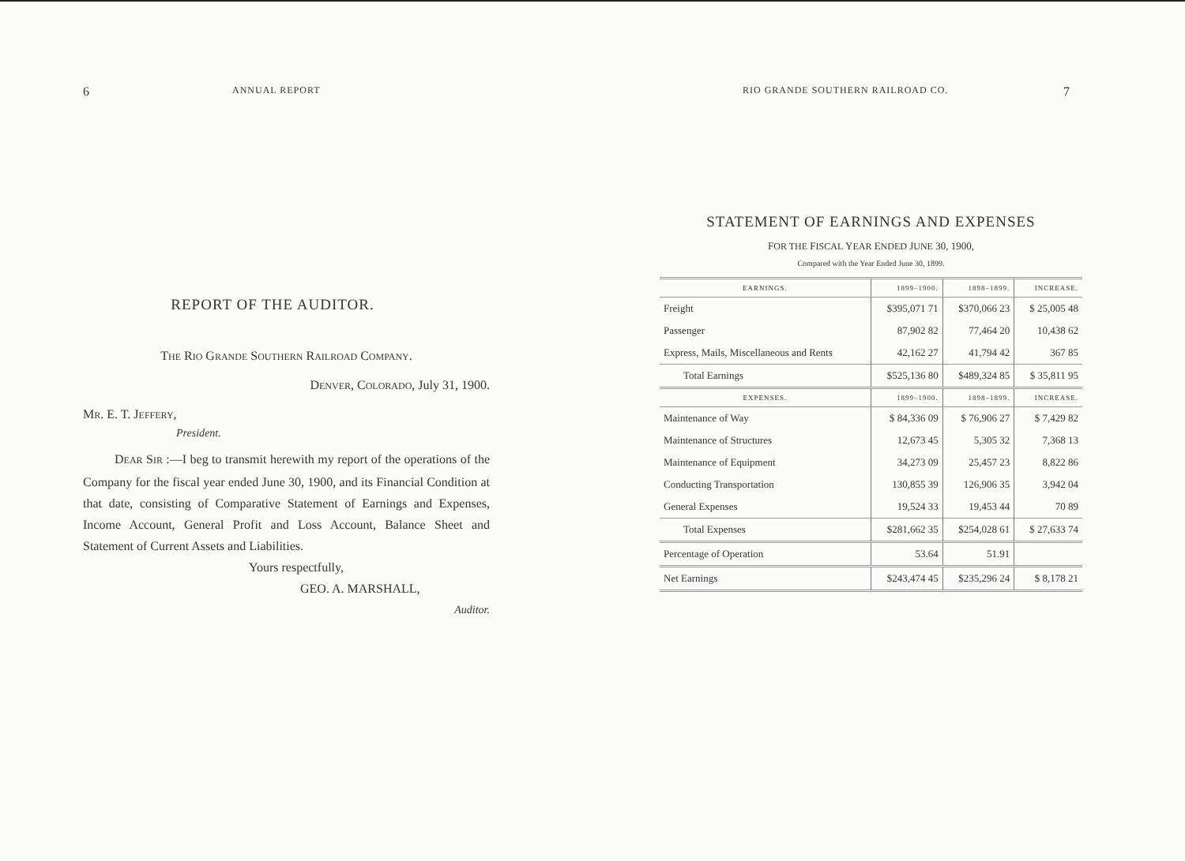6 ANNUAL REPORT
REPORT OF THE AUDITOR.
THE RIO GRANDE SOUTHERN RAILROAD COMPANY.
DENVER, COLORADO, July 31, 1900.
MR. E. T. JEFFERY,
President.
DEAR SIR :—I beg to transmit herewith my report of the operations of the Company for the fiscal year ended June 30, 1900, and its Financial Condition at that date, consisting of Comparative Statement of Earnings and Expenses, Income Account, General Profit and Loss Account, Balance Sheet and Statement of Current Assets and Liabilities.
Yours respectfully,
GEO. A. MARSHALL,
Auditor.
RIO GRANDE SOUTHERN RAILROAD CO. 7
STATEMENT OF EARNINGS AND EXPENSES
FOR THE FISCAL YEAR ENDED JUNE 30, 1900,
Compared with the Year Ended June 30, 1899.
| EARNINGS. | 1899–1900. | 1898–1899. | INCREASE. |
| --- | --- | --- | --- |
| Freight | $395,071 71 | $370,066 23 | $ 25,005 48 |
| Passenger | 87,902 82 | 77,464 20 | 10,438 62 |
| Express, Mails, Miscellaneous and Rents | 42,162 27 | 41,794 42 | 367 85 |
| Total Earnings | $525,136 80 | $489,324 85 | $ 35,811 95 |
| EXPENSES. | 1899–1900. | 1898–1899. | INCREASE. |
| Maintenance of Way | $ 84,336 09 | $ 76,906 27 | $ 7,429 82 |
| Maintenance of Structures | 12,673 45 | 5,305 32 | 7,368 13 |
| Maintenance of Equipment | 34,273 09 | 25,457 23 | 8,822 86 |
| Conducting Transportation | 130,855 39 | 126,906 35 | 3,942 04 |
| General Expenses | 19,524 33 | 19,453 44 | 70 89 |
| Total Expenses | $281,662 35 | $254,028 61 | $ 27,633 74 |
| Percentage of Operation | 53.64 | 51.91 | |
| Net Earnings | $243,474 45 | $235,296 24 | $ 8,178 21 |